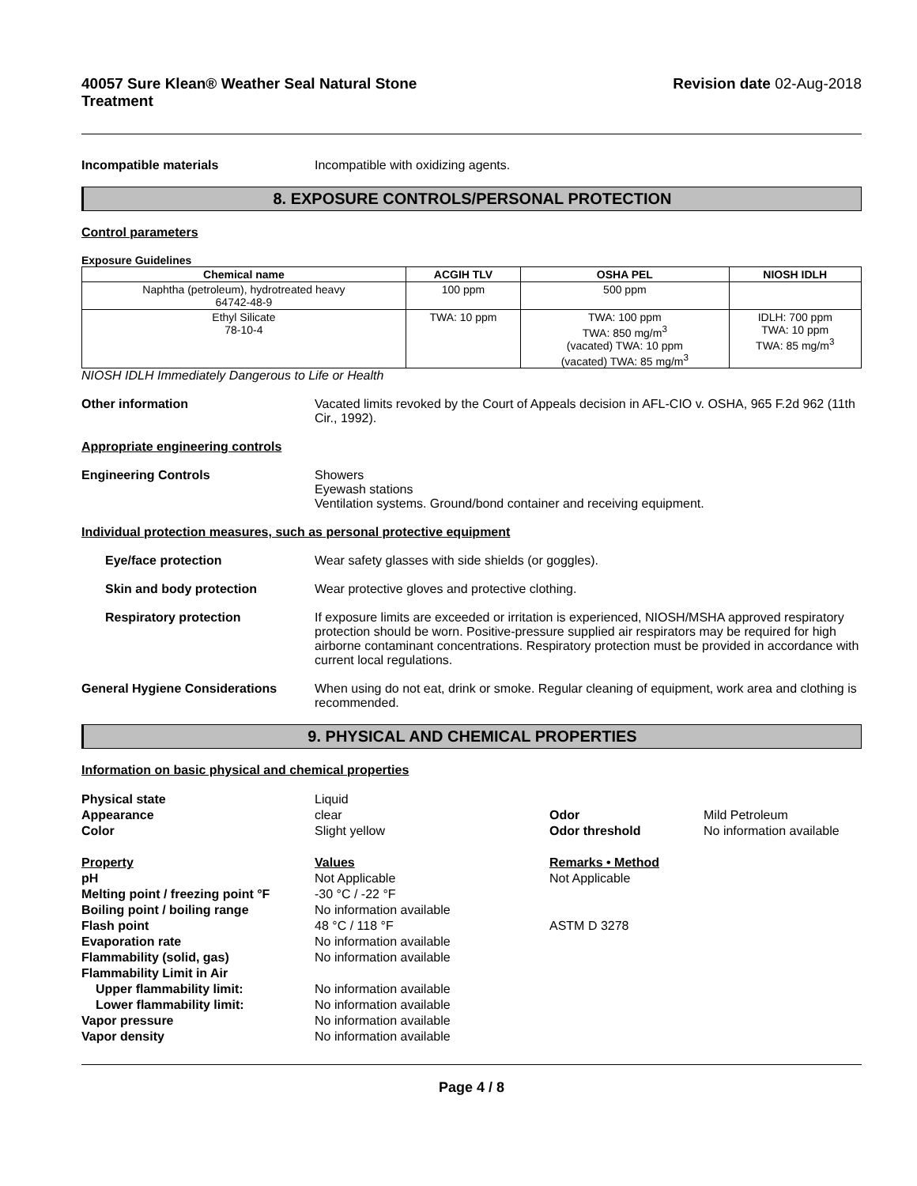40057 Sure Klean® Weather Seal Natural Stone
Treatment
Revision date 02-Aug-2018
Incompatible materials Incompatible with oxidizing agents.
8. EXPOSURE CONTROLS/PERSONAL PROTECTION
Control parameters
Exposure Guidelines
| Chemical name | ACGIH TLV | OSHA PEL | NIOSH IDLH |
| --- | --- | --- | --- |
| Naphtha (petroleum), hydrotreated heavy 64742-48-9 | 100 ppm | 500 ppm | |
| Ethyl Silicate 78-10-4 | TWA: 10 ppm | TWA: 100 ppm TWA: 850 mg/m<sup>3</sup> (vacated) TWA: 10 ppm (vacated) TWA: 85 mg/m<sup>3</sup> | IDLH: 700 ppm TWA: 10 ppm TWA: 85 mg/m<sup>3</sup> |
NIOSH IDLH Immediately Dangerous to Life or Health
Other information Vacated limits revoked by the Court of Appeals decision in AFL-CIO v. OSHA, 965 F.2d 962 (11th Cir., 1992).
Appropriate engineering controls
Engineering Controls Showers
Eyewash stations
Ventilation systems. Ground/bond container and receiving equipment.
Individual protection measures, such as personal protective equipment
Eye/face protection Wear safety glasses with side shields (or goggles).
Skin and body protection Wear protective gloves and protective clothing.
Respiratory protection If exposure limits are exceeded or irritation is experienced, NIOSH/MSHA approved respiratory protection should be worn. Positive-pressure supplied air respirators may be required for high airborne contaminant concentrations. Respiratory protection must be provided in accordance with current local regulations.
General Hygiene Considerations When using do not eat, drink or smoke. Regular cleaning of equipment, work area and clothing is recommended.
9. PHYSICAL AND CHEMICAL PROPERTIES
Information on basic physical and chemical properties
| Physical state | Liquid | | |
| Appearance | clear | Odor | Mild Petroleum |
| Color | Slight yellow | Odor threshold | No information available |
| Property | Values | Remarks • Method | |
| pH | Not Applicable | Not Applicable | |
| Melting point / freezing point °F | -30 °C / -22 °F | | |
| Boiling point / boiling range | No information available | | |
| Flash point | 48 °C / 118 °F | ASTM D 3278 | |
| Evaporation rate | No information available | | |
| Flammability (solid, gas) | No information available | | |
| Flammability Limit in Air | | | |
| Upper flammability limit: | No information available | | |
| Lower flammability limit: | No information available | | |
| Vapor pressure | No information available | | |
| Vapor density | No information available | | |
Page 4 / 8